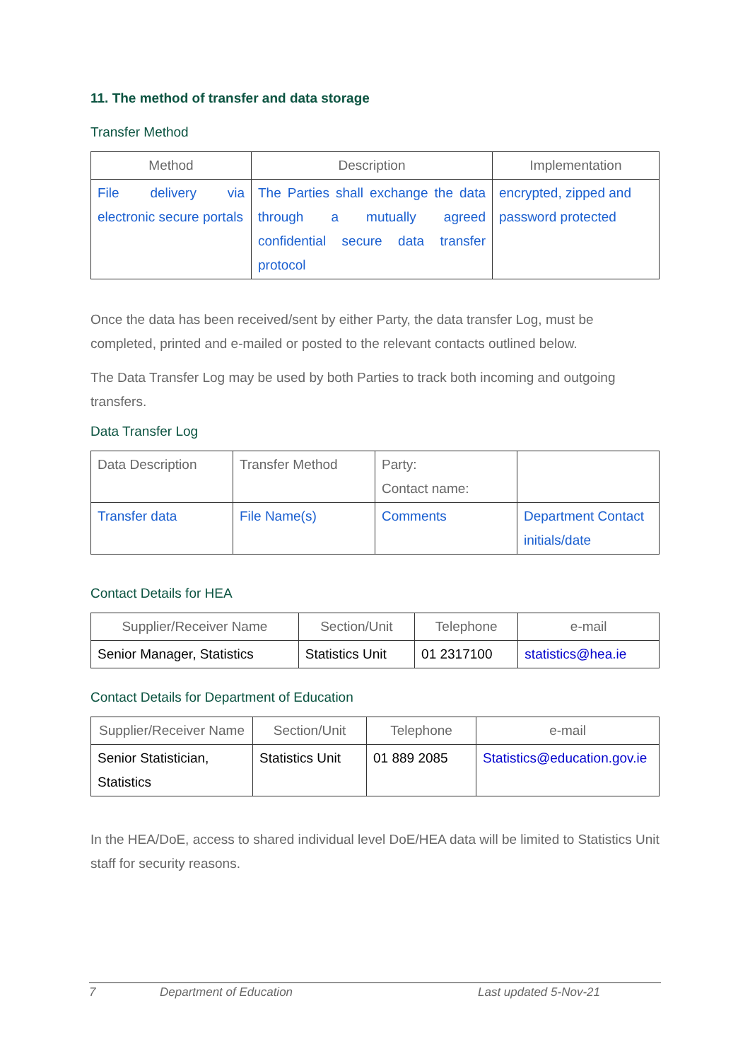11. The method of transfer and data storage
Transfer Method
| Method | Description | Implementation |
| --- | --- | --- |
| File delivery via electronic secure portals | The Parties shall exchange the data through a mutually agreed confidential secure data transfer protocol | encrypted, zipped and password protected |
Once the data has been received/sent by either Party, the data transfer Log, must be completed, printed and e-mailed or posted to the relevant contacts outlined below.
The Data Transfer Log may be used by both Parties to track both incoming and outgoing transfers.
Data Transfer Log
| Data Description | Transfer Method | Party: Contact name: | |
| Transfer data | File Name(s) | Comments | Department Contact initials/date |
Contact Details for HEA
| Supplier/Receiver Name | Section/Unit | Telephone | e-mail |
| --- | --- | --- | --- |
| Senior Manager, Statistics | Statistics Unit | 01 2317100 | statistics@hea.ie |
Contact Details for Department of Education
| Supplier/Receiver Name | Section/Unit | Telephone | e-mail |
| --- | --- | --- | --- |
| Senior Statistician, Statistics | Statistics Unit | 01 889 2085 | Statistics@education.gov.ie |
In the HEA/DoE, access to shared individual level DoE/HEA data will be limited to Statistics Unit staff for security reasons.
7 Department of Education Last updated 5-Nov-21